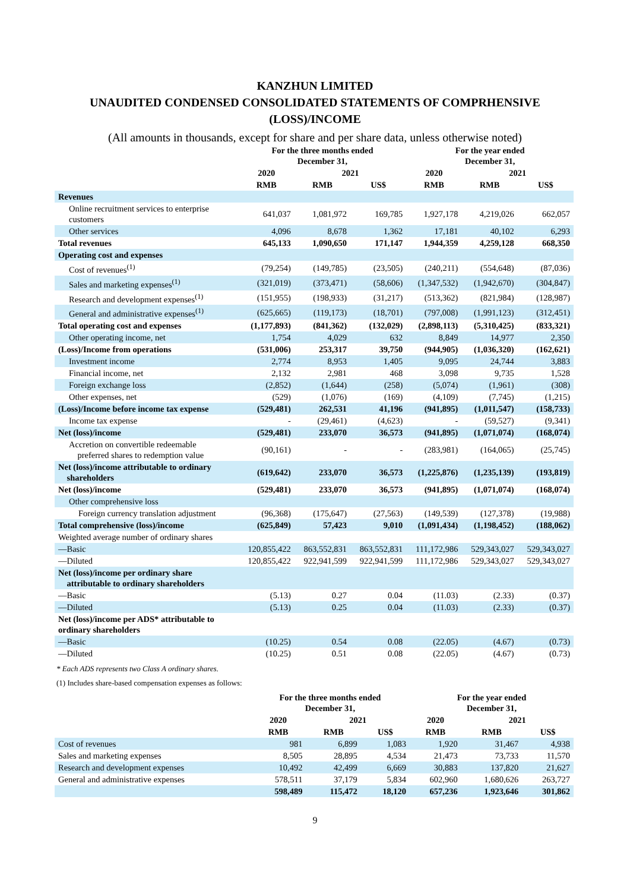KANZHUN LIMITED
UNAUDITED CONDENSED CONSOLIDATED STATEMENTS OF COMPRHENSIVE
(LOSS)/INCOME
(All amounts in thousands, except for share and per share data, unless otherwise noted)
| | For the three months ended December 31, | | | For the year ended December 31, | | |
| --- | --- | --- | --- | --- | --- | --- |
| | 2020 | 2021 | | 2020 | 2021 | |
| | RMB | RMB | US$ | RMB | RMB | US$ |
| Revenues | | | | | | |
| Online recruitment services to enterprise customers | 641,037 | 1,081,972 | 169,785 | 1,927,178 | 4,219,026 | 662,057 |
| Other services | 4,096 | 8,678 | 1,362 | 17,181 | 40,102 | 6,293 |
| Total revenues | 645,133 | 1,090,650 | 171,147 | 1,944,359 | 4,259,128 | 668,350 |
| Operating cost and expenses | | | | | | |
| Cost of revenues<sup>(1)</sup> | (79,254) | (149,785) | (23,505) | (240,211) | (554,648) | (87,036) |
| Sales and marketing expenses<sup>(1)</sup> | (321,019) | (373,471) | (58,606) | (1,347,532) | (1,942,670) | (304,847) |
| Research and development expenses<sup>(1)</sup> | (151,955) | (198,933) | (31,217) | (513,362) | (821,984) | (128,987) |
| General and administrative expenses<sup>(1)</sup> | (625,665) | (119,173) | (18,701) | (797,008) | (1,991,123) | (312,451) |
| Total operating cost and expenses | (1,177,893) | (841,362) | (132,029) | (2,898,113) | (5,310,425) | (833,321) |
| Other operating income, net | 1,754 | 4,029 | 632 | 8,849 | 14,977 | 2,350 |
| (Loss)/Income from operations | (531,006) | 253,317 | 39,750 | (944,905) | (1,036,320) | (162,621) |
| Investment income | 2,774 | 8,953 | 1,405 | 9,095 | 24,744 | 3,883 |
| Financial income, net | 2,132 | 2,981 | 468 | 3,098 | 9,735 | 1,528 |
| Foreign exchange loss | (2,852) | (1,644) | (258) | (5,074) | (1,961) | (308) |
| Other expenses, net | (529) | (1,076) | (169) | (4,109) | (7,745) | (1,215) |
| (Loss)/Income before income tax expense | (529,481) | 262,531 | 41,196 | (941,895) | (1,011,547) | (158,733) |
| Income tax expense | - | (29,461) | (4,623) | - | (59,527) | (9,341) |
| Net (loss)/income | (529,481) | 233,070 | 36,573 | (941,895) | (1,071,074) | (168,074) |
| Accretion on convertible redeemable preferred shares to redemption value | (90,161) | - | - | (283,981) | (164,065) | (25,745) |
| Net (loss)/income attributable to ordinary shareholders | (619,642) | 233,070 | 36,573 | (1,225,876) | (1,235,139) | (193,819) |
| Net (loss)/income | (529,481) | 233,070 | 36,573 | (941,895) | (1,071,074) | (168,074) |
| Other comprehensive loss | | | | | | |
| Foreign currency translation adjustment | (96,368) | (175,647) | (27,563) | (149,539) | (127,378) | (19,988) |
| Total comprehensive (loss)/income | (625,849) | 57,423 | 9,010 | (1,091,434) | (1,198,452) | (188,062) |
| Weighted average number of ordinary shares | | | | | | |
| —Basic | 120,855,422 | 863,552,831 | 863,552,831 | 111,172,986 | 529,343,027 | 529,343,027 |
| —Diluted | 120,855,422 | 922,941,599 | 922,941,599 | 111,172,986 | 529,343,027 | 529,343,027 |
| Net (loss)/income per ordinary share attributable to ordinary shareholders | | | | | | |
| —Basic | (5.13) | 0.27 | 0.04 | (11.03) | (2.33) | (0.37) |
| —Diluted | (5.13) | 0.25 | 0.04 | (11.03) | (2.33) | (0.37) |
| Net (loss)/income per ADS* attributable to ordinary shareholders | | | | | | |
| —Basic | (10.25) | 0.54 | 0.08 | (22.05) | (4.67) | (0.73) |
| —Diluted | (10.25) | 0.51 | 0.08 | (22.05) | (4.67) | (0.73) |
* Each ADS represents two Class A ordinary shares.
(1) Includes share-based compensation expenses as follows:
| | For the three months ended December 31, | | | For the year ended December 31, | | |
| --- | --- | --- | --- | --- | --- | --- |
| | 2020 | 2021 | | 2020 | 2021 | |
| | RMB | RMB | US$ | RMB | RMB | US$ |
| Cost of revenues | 981 | 6,899 | 1,083 | 1,920 | 31,467 | 4,938 |
| Sales and marketing expenses | 8,505 | 28,895 | 4,534 | 21,473 | 73,733 | 11,570 |
| Research and development expenses | 10,492 | 42,499 | 6,669 | 30,883 | 137,820 | 21,627 |
| General and administrative expenses | 578,511 | 37,179 | 5,834 | 602,960 | 1,680,626 | 263,727 |
| | 598,489 | 115,472 | 18,120 | 657,236 | 1,923,646 | 301,862 |
9